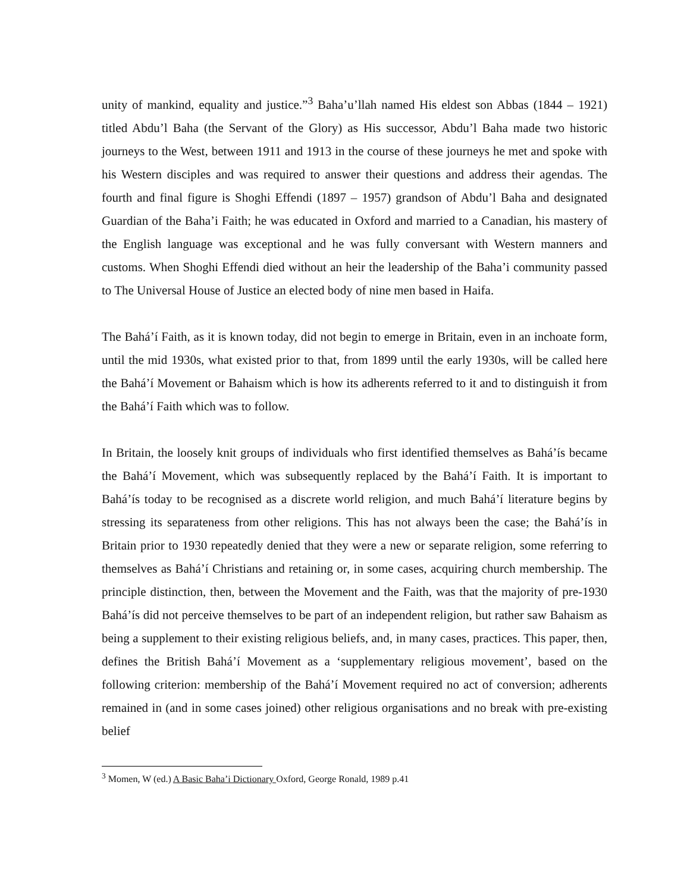unity of mankind, equality and justice.”<sup>3</sup> Baha’u’llah named His eldest son Abbas (1844 – 1921) titled Abdu’l Baha (the Servant of the Glory) as His successor, Abdu’l Baha made two historic journeys to the West, between 1911 and 1913 in the course of these journeys he met and spoke with his Western disciples and was required to answer their questions and address their agendas. The fourth and final figure is Shoghi Effendi (1897 – 1957) grandson of Abdu’l Baha and designated Guardian of the Baha’i Faith; he was educated in Oxford and married to a Canadian, his mastery of the English language was exceptional and he was fully conversant with Western manners and customs. When Shoghi Effendi died without an heir the leadership of the Baha’i community passed to The Universal House of Justice an elected body of nine men based in Haifa.
The Bahá’í Faith, as it is known today, did not begin to emerge in Britain, even in an inchoate form, until the mid 1930s, what existed prior to that, from 1899 until the early 1930s, will be called here the Bahá’í Movement or Bahaism which is how its adherents referred to it and to distinguish it from the Bahá’í Faith which was to follow.
In Britain, the loosely knit groups of individuals who first identified themselves as Bahá’ís became the Bahá’í Movement, which was subsequently replaced by the Bahá’í Faith. It is important to Bahá’ís today to be recognised as a discrete world religion, and much Bahá’í literature begins by stressing its separateness from other religions. This has not always been the case; the Bahá’ís in Britain prior to 1930 repeatedly denied that they were a new or separate religion, some referring to themselves as Bahá’í Christians and retaining or, in some cases, acquiring church membership. The principle distinction, then, between the Movement and the Faith, was that the majority of pre-1930 Bahá’ís did not perceive themselves to be part of an independent religion, but rather saw Bahaism as being a supplement to their existing religious beliefs, and, in many cases, practices. This paper, then, defines the British Bahá’í Movement as a ‘supplementary religious movement’, based on the following criterion: membership of the Bahá’í Movement required no act of conversion; adherents remained in (and in some cases joined) other religious organisations and no break with pre-existing belief
<sup>3</sup> Momen, W (ed.) A Basic Baha’i Dictionary Oxford, George Ronald, 1989 p.41